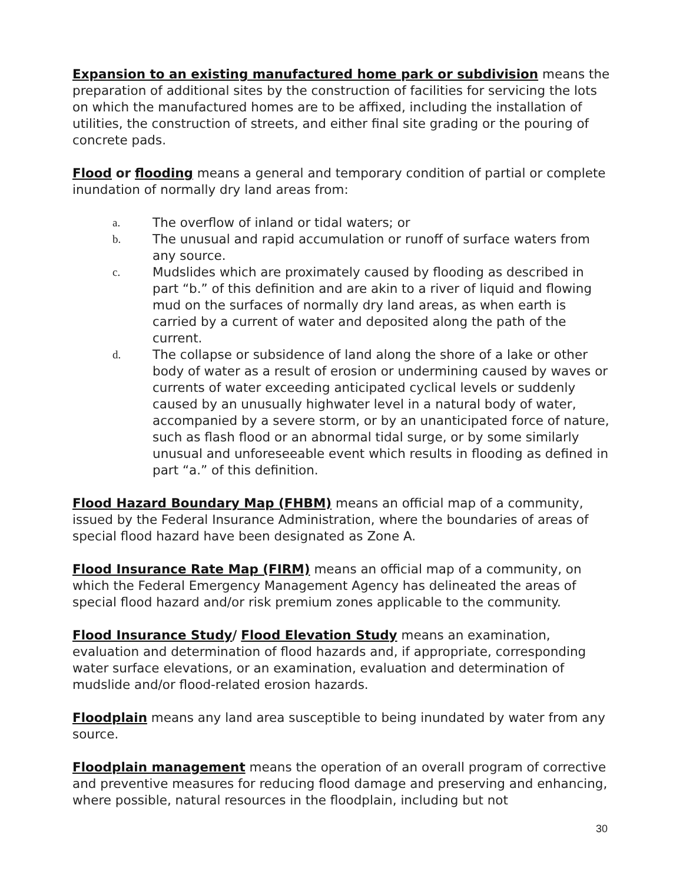Expansion to an existing manufactured home park or subdivision means the preparation of additional sites by the construction of facilities for servicing the lots on which the manufactured homes are to be affixed, including the installation of utilities, the construction of streets, and either final site grading or the pouring of concrete pads.
Flood or flooding means a general and temporary condition of partial or complete inundation of normally dry land areas from:
a. The overflow of inland or tidal waters; or
b. The unusual and rapid accumulation or runoff of surface waters from any source.
c. Mudslides which are proximately caused by flooding as described in part “b.” of this definition and are akin to a river of liquid and flowing mud on the surfaces of normally dry land areas, as when earth is carried by a current of water and deposited along the path of the current.
d. The collapse or subsidence of land along the shore of a lake or other body of water as a result of erosion or undermining caused by waves or currents of water exceeding anticipated cyclical levels or suddenly caused by an unusually highwater level in a natural body of water, accompanied by a severe storm, or by an unanticipated force of nature, such as flash flood or an abnormal tidal surge, or by some similarly unusual and unforeseeable event which results in flooding as defined in part “a.” of this definition.
Flood Hazard Boundary Map (FHBM) means an official map of a community, issued by the Federal Insurance Administration, where the boundaries of areas of special flood hazard have been designated as Zone A.
Flood Insurance Rate Map (FIRM) means an official map of a community, on which the Federal Emergency Management Agency has delineated the areas of special flood hazard and/or risk premium zones applicable to the community.
Flood Insurance Study/ Flood Elevation Study means an examination, evaluation and determination of flood hazards and, if appropriate, corresponding water surface elevations, or an examination, evaluation and determination of mudslide and/or flood-related erosion hazards.
Floodplain means any land area susceptible to being inundated by water from any source.
Floodplain management means the operation of an overall program of corrective and preventive measures for reducing flood damage and preserving and enhancing, where possible, natural resources in the floodplain, including but not
30